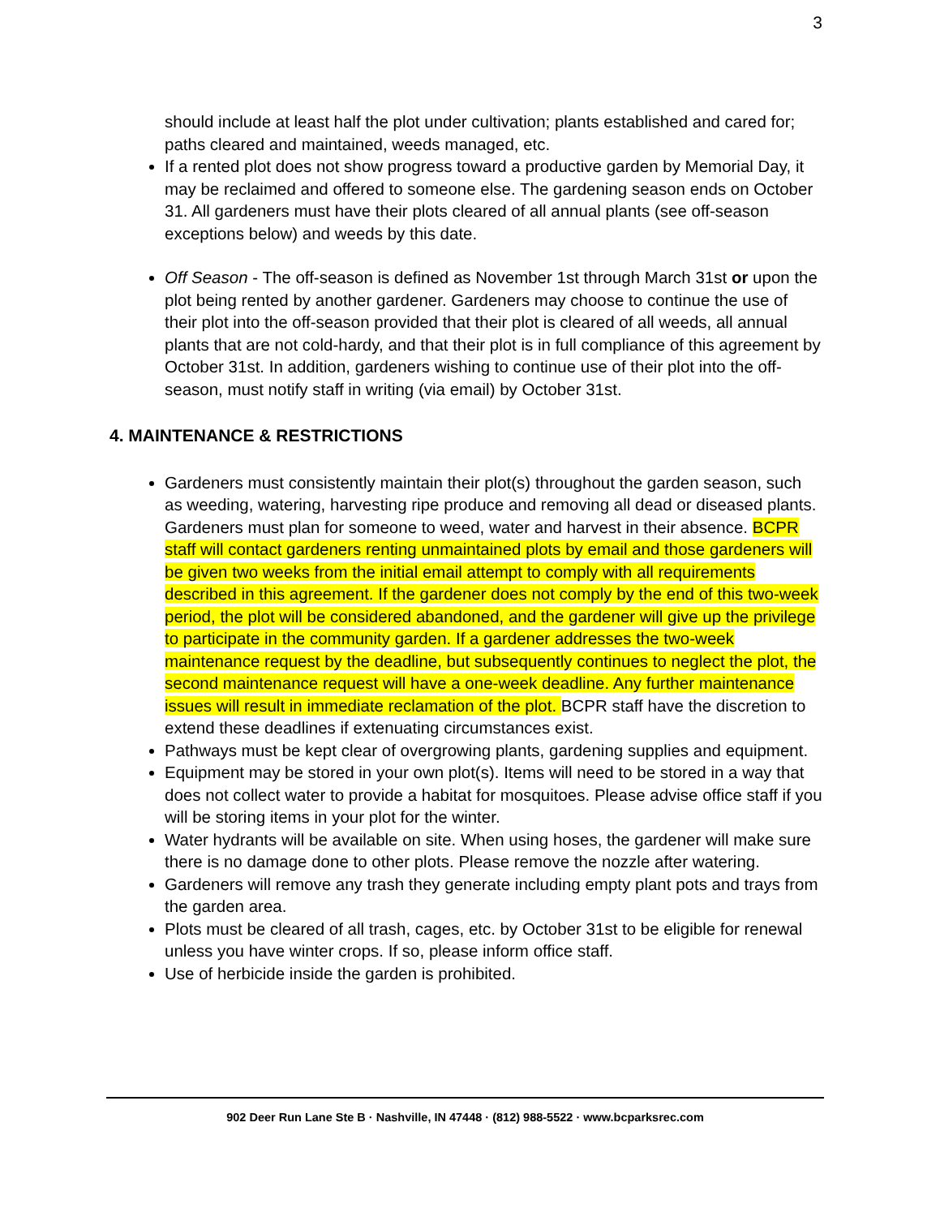3
should include at least half the plot under cultivation; plants established and cared for; paths cleared and maintained, weeds managed, etc.
If a rented plot does not show progress toward a productive garden by Memorial Day, it may be reclaimed and offered to someone else. The gardening season ends on October 31. All gardeners must have their plots cleared of all annual plants (see off-season exceptions below) and weeds by this date.
Off Season - The off-season is defined as November 1st through March 31st or upon the plot being rented by another gardener. Gardeners may choose to continue the use of their plot into the off-season provided that their plot is cleared of all weeds, all annual plants that are not cold-hardy, and that their plot is in full compliance of this agreement by October 31st. In addition, gardeners wishing to continue use of their plot into the off-season, must notify staff in writing (via email) by October 31st.
4. MAINTENANCE & RESTRICTIONS
Gardeners must consistently maintain their plot(s) throughout the garden season, such as weeding, watering, harvesting ripe produce and removing all dead or diseased plants. Gardeners must plan for someone to weed, water and harvest in their absence. BCPR staff will contact gardeners renting unmaintained plots by email and those gardeners will be given two weeks from the initial email attempt to comply with all requirements described in this agreement. If the gardener does not comply by the end of this two-week period, the plot will be considered abandoned, and the gardener will give up the privilege to participate in the community garden. If a gardener addresses the two-week maintenance request by the deadline, but subsequently continues to neglect the plot, the second maintenance request will have a one-week deadline. Any further maintenance issues will result in immediate reclamation of the plot. BCPR staff have the discretion to extend these deadlines if extenuating circumstances exist.
Pathways must be kept clear of overgrowing plants, gardening supplies and equipment.
Equipment may be stored in your own plot(s). Items will need to be stored in a way that does not collect water to provide a habitat for mosquitoes. Please advise office staff if you will be storing items in your plot for the winter.
Water hydrants will be available on site. When using hoses, the gardener will make sure there is no damage done to other plots. Please remove the nozzle after watering.
Gardeners will remove any trash they generate including empty plant pots and trays from the garden area.
Plots must be cleared of all trash, cages, etc. by October 31st to be eligible for renewal unless you have winter crops. If so, please inform office staff.
Use of herbicide inside the garden is prohibited.
902 Deer Run Lane Ste B · Nashville, IN 47448 · (812) 988-5522 · www.bcparksrec.com